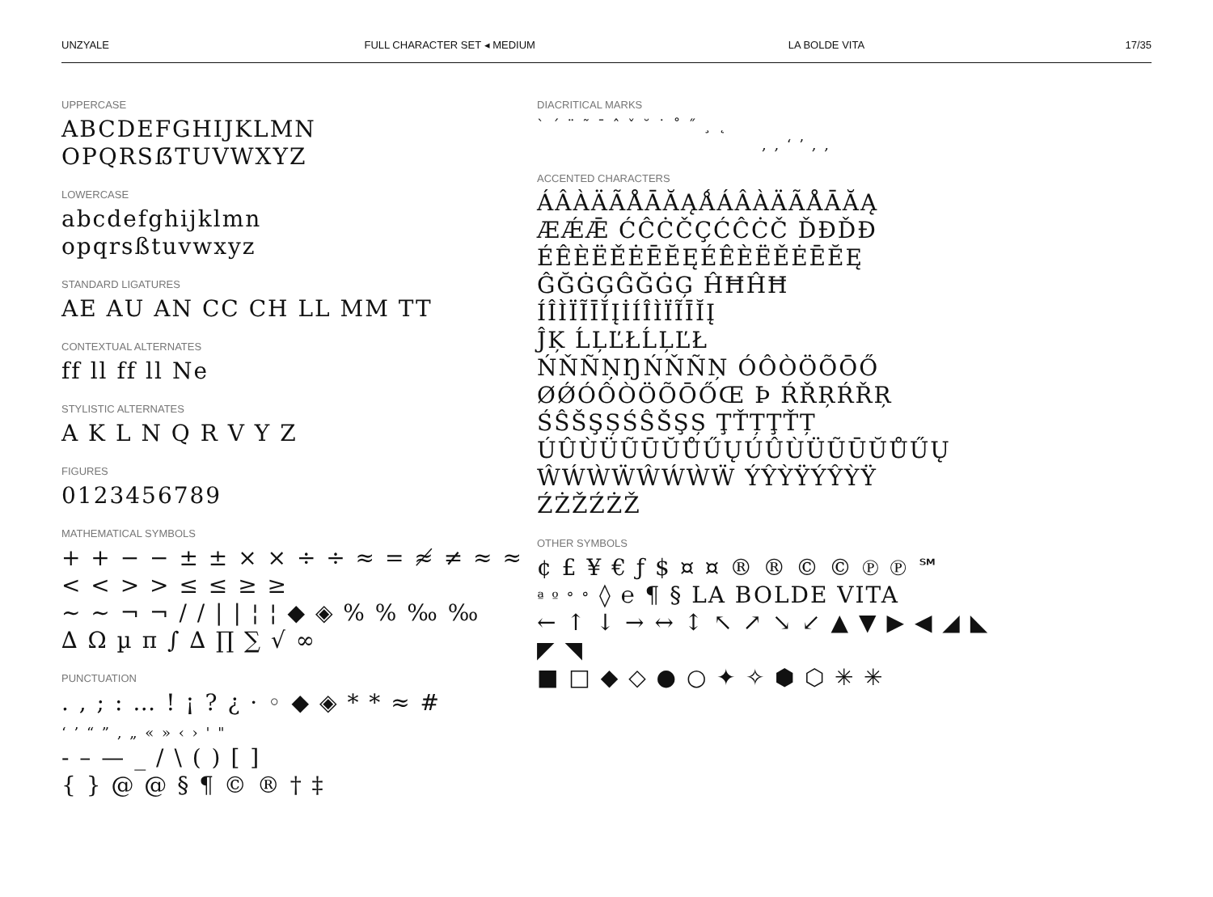UNZYALE FULL CHARACTER SET ◂ MEDIUM LA BOLDE VITA 17/35
UPPERCASE
ABCDEFGHIJKLMN
OPQRSẞTUVWXYZ
LOWERCASE
abcdefghijklmn
opqrsßtuvwxyz
STANDARD LIGATURES
AE AU AN CC CH LL MM TT
CONTEXTUAL ALTERNATES
ff ll ff ll Ne
STYLISTIC ALTERNATES
A K L N Q R V Y Z
FIGURES
0123456789
MATHEMATICAL SYMBOLS
+ + − − ± ± × × ÷ ÷ ≈ = ≉ ≠ ≈ ≈ < < > > ≤ ≤ ≥ ≥
∼ ∼ ¬ ¬ / / | | ¦ ¦ ◆ ◈ % % ‰ ‰
∆ Ω µ π ∫ ∆ ∏ ∑ √ ∞
PUNCTUATION
. , ; : … ! ¡ ? ¿ · ◦ ◆ ◈ * * ≈ #
‘ ’ “ ” ‚ „ « » ‹ › ' "
- – — _ / \ ( ) [ ]
{ } @ @ § ¶ © ® † ‡
DIACRITICAL MARKS
` ´ ¨ ˜ ¯ ˆ ˇ ˘ ˙ ˚ ˝ ¸ ˛
, , ‘ ’ , ,
ACCENTED CHARACTERS
ÁÂÀÄÃÅĀĂĄǺÁÂÀÄÃÅĀĂĄ
ÆǼǢ ĆĈĊČÇĆĈĊČ ĎĐĎĐ
ÉÊÈËĚĖĒĔĘÉÊÈËĚĖĒĔĘ
ĜĞĠĢĜĞĠĢ ĤĦĤĦ
ÍÎÌÏĨĪĬĮİÍÎÌÏĨĪĬĮ
ĴĶ ĹĻĽŁĹĻĽŁ
ŃŇÑŅŊŃŇÑŅ ÓÔÒÖÕŌŐ
ØǾÓÔÒÖÕŌŐŒ Þ ŔŘŖŔŘŖ
ŚŜŠŞȘŚŜŠŞȘ ŢŤȚŢŤȚ
ÚÛÙÜŨŪŬŮŰŲÚÛÙÜŨŪŬŮŰŲ
ŴẂẀẄŴẂẀẄ ÝŶỲŸÝŶỲŸ
ŹŻŽŹŻŽ
OTHER SYMBOLS
¢ £ ¥ € ƒ $ ¤ ¤ ® ® © © ℗ ℗ ℠
ª º ° ° ◊ ℮ ¶ § LA BOLDE VITA
← ↑ ↓ → ↔ ↕ ↖ ↗ ↘ ↙ ▲ ▼ ▶ ◀ ◢ ◣ ◤ ◥
■ □ ◆ ◇ ● ○ ✦ ✧ ⬢ ⬡ ✳ ✳